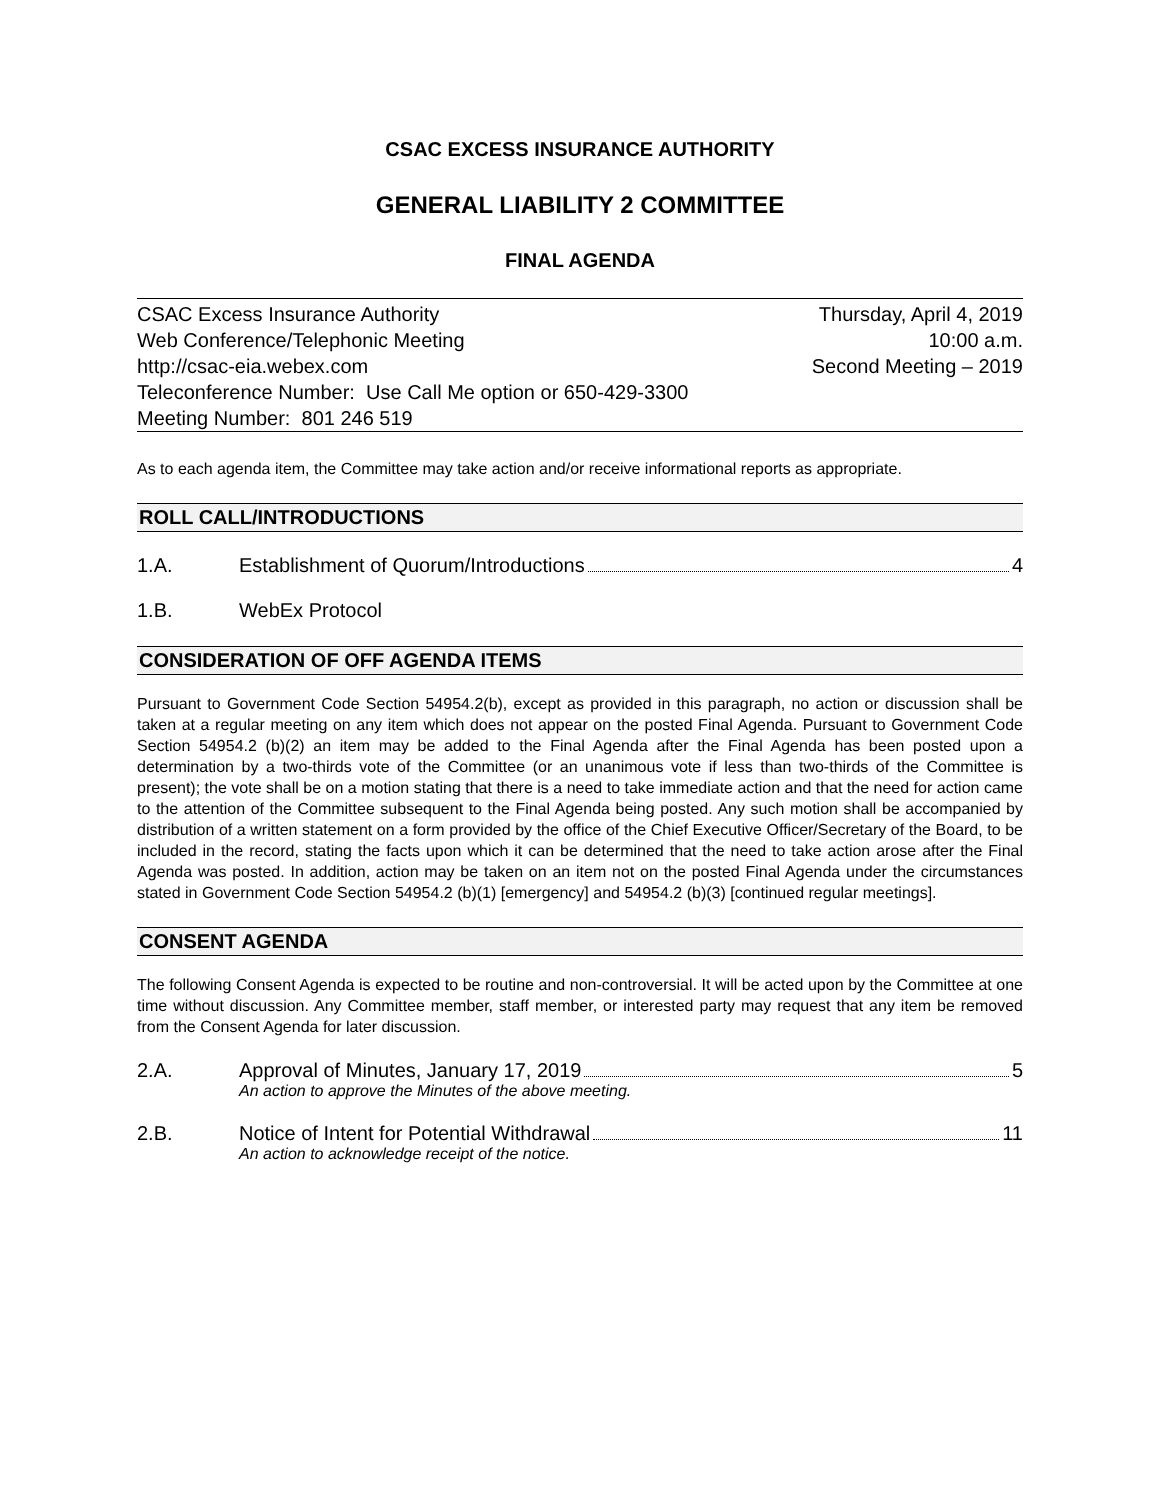CSAC EXCESS INSURANCE AUTHORITY
GENERAL LIABILITY 2 COMMITTEE
FINAL AGENDA
CSAC Excess Insurance Authority
Web Conference/Telephonic Meeting
http://csac-eia.webex.com
Teleconference Number: Use Call Me option or 650-429-3300
Meeting Number: 801 246 519
Thursday, April 4, 2019
10:00 a.m.
Second Meeting – 2019
As to each agenda item, the Committee may take action and/or receive informational reports as appropriate.
ROLL CALL/INTRODUCTIONS
1.A. Establishment of Quorum/Introductions 4
1.B. WebEx Protocol
CONSIDERATION OF OFF AGENDA ITEMS
Pursuant to Government Code Section 54954.2(b), except as provided in this paragraph, no action or discussion shall be taken at a regular meeting on any item which does not appear on the posted Final Agenda. Pursuant to Government Code Section 54954.2 (b)(2) an item may be added to the Final Agenda after the Final Agenda has been posted upon a determination by a two-thirds vote of the Committee (or an unanimous vote if less than two-thirds of the Committee is present); the vote shall be on a motion stating that there is a need to take immediate action and that the need for action came to the attention of the Committee subsequent to the Final Agenda being posted. Any such motion shall be accompanied by distribution of a written statement on a form provided by the office of the Chief Executive Officer/Secretary of the Board, to be included in the record, stating the facts upon which it can be determined that the need to take action arose after the Final Agenda was posted. In addition, action may be taken on an item not on the posted Final Agenda under the circumstances stated in Government Code Section 54954.2 (b)(1) [emergency] and 54954.2 (b)(3) [continued regular meetings].
CONSENT AGENDA
The following Consent Agenda is expected to be routine and non-controversial. It will be acted upon by the Committee at one time without discussion. Any Committee member, staff member, or interested party may request that any item be removed from the Consent Agenda for later discussion.
2.A. Approval of Minutes, January 17, 2019 5
An action to approve the Minutes of the above meeting.
2.B. Notice of Intent for Potential Withdrawal 11
An action to acknowledge receipt of the notice.